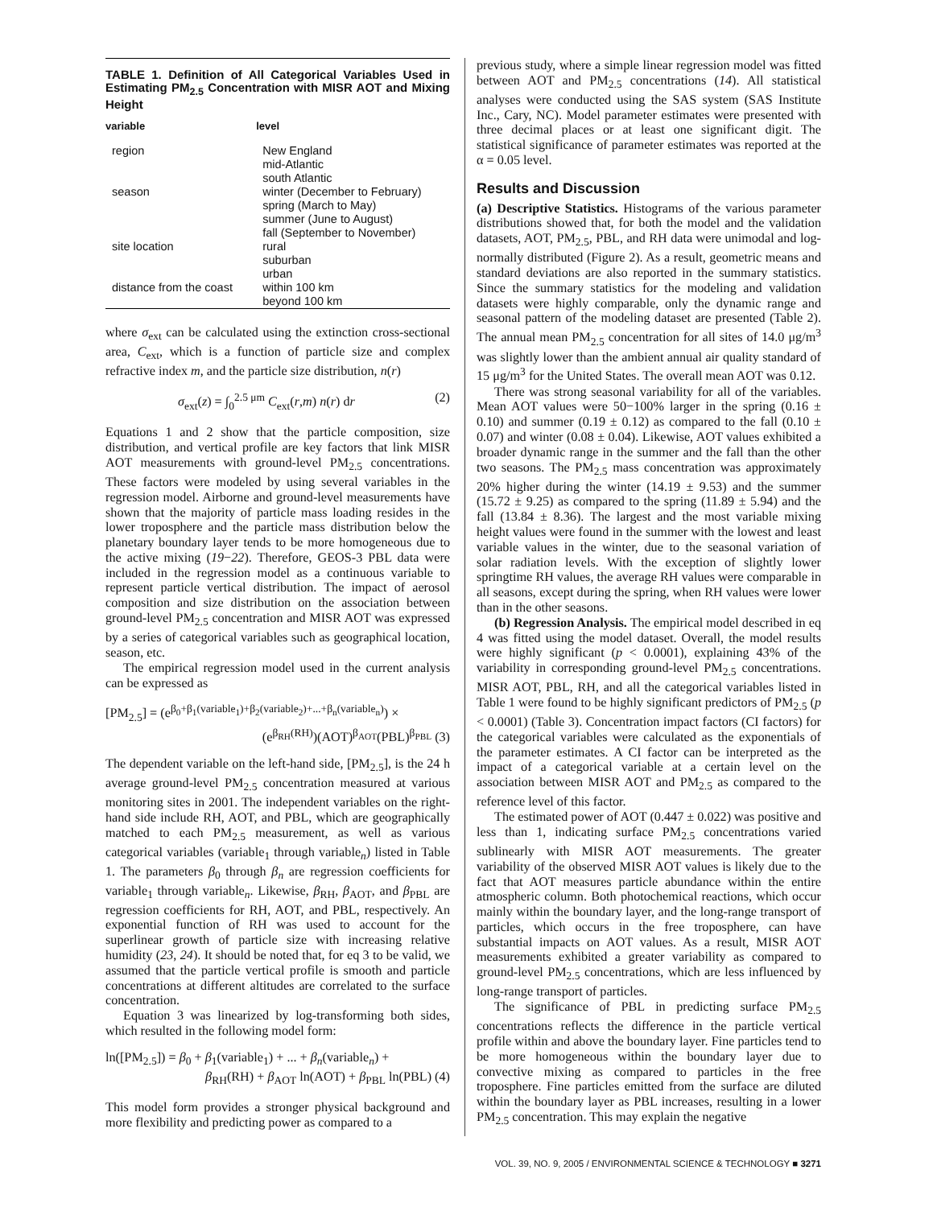TABLE 1. Definition of All Categorical Variables Used in Estimating PM<sub>2.5</sub> Concentration with MISR AOT and Mixing Height
| variable | level |
| --- | --- |
| region | New England mid-Atlantic south Atlantic |
| season | winter (December to February) spring (March to May) summer (June to August) fall (September to November) |
| site location | rural suburban urban |
| distance from the coast | within 100 km beyond 100 km |
where σ<sub>ext</sub> can be calculated using the extinction cross-sectional area, C<sub>ext</sub>, which is a function of particle size and complex refractive index m, and the particle size distribution, n(r)
σ<sub>ext</sub>(z) = ∫<sub>0</sub><sup>2.5 μm</sup> C<sub>ext</sub>(r,m) n(r) dr (2)
Equations 1 and 2 show that the particle composition, size distribution, and vertical profile are key factors that link MISR AOT measurements with ground-level PM<sub>2.5</sub> concentrations. These factors were modeled by using several variables in the regression model. Airborne and ground-level measurements have shown that the majority of particle mass loading resides in the lower troposphere and the particle mass distribution below the planetary boundary layer tends to be more homogeneous due to the active mixing (19−22). Therefore, GEOS-3 PBL data were included in the regression model as a continuous variable to represent particle vertical distribution. The impact of aerosol composition and size distribution on the association between ground-level PM<sub>2.5</sub> concentration and MISR AOT was expressed by a series of categorical variables such as geographical location, season, etc.
The empirical regression model used in the current analysis can be expressed as
[PM<sub>2.5</sub>] = (e<sup>β<sub>0</sub>+β<sub>1</sub>(variable<sub>1</sub>)+β<sub>2</sub>(variable<sub>2</sub>)+...+β<sub>n</sub>(variable<sub>n</sub>)</sup>) ×
(e<sup>β<sub>RH</sub>(RH)</sup>)(AOT)<sup>β<sub>AOT</sub></sup>(PBL)<sup>β<sub>PBL</sub></sup> (3)
The dependent variable on the left-hand side, [PM<sub>2.5</sub>], is the 24 h average ground-level PM<sub>2.5</sub> concentration measured at various monitoring sites in 2001. The independent variables on the right-hand side include RH, AOT, and PBL, which are geographically matched to each PM<sub>2.5</sub> measurement, as well as various categorical variables (variable<sub>1</sub> through variable<sub>n</sub>) listed in Table 1. The parameters β<sub>0</sub> through β<sub>n</sub> are regression coefficients for variable<sub>1</sub> through variable<sub>n</sub>. Likewise, β<sub>RH</sub>, β<sub>AOT</sub>, and β<sub>PBL</sub> are regression coefficients for RH, AOT, and PBL, respectively. An exponential function of RH was used to account for the superlinear growth of particle size with increasing relative humidity (23, 24). It should be noted that, for eq 3 to be valid, we assumed that the particle vertical profile is smooth and particle concentrations at different altitudes are correlated to the surface concentration.
Equation 3 was linearized by log-transforming both sides, which resulted in the following model form:
ln([PM<sub>2.5</sub>]) = β<sub>0</sub> + β<sub>1</sub>(variable<sub>1</sub>) + ... + β<sub>n</sub>(variable<sub>n</sub>) +
β<sub>RH</sub>(RH) + β<sub>AOT</sub> ln(AOT) + β<sub>PBL</sub> ln(PBL) (4)
This model form provides a stronger physical background and more flexibility and predicting power as compared to a
previous study, where a simple linear regression model was fitted between AOT and PM<sub>2.5</sub> concentrations (14). All statistical analyses were conducted using the SAS system (SAS Institute Inc., Cary, NC). Model parameter estimates were presented with three decimal places or at least one significant digit. The statistical significance of parameter estimates was reported at the α = 0.05 level.
Results and Discussion
(a) Descriptive Statistics. Histograms of the various parameter distributions showed that, for both the model and the validation datasets, AOT, PM<sub>2.5</sub>, PBL, and RH data were unimodal and log-normally distributed (Figure 2). As a result, geometric means and standard deviations are also reported in the summary statistics. Since the summary statistics for the modeling and validation datasets were highly comparable, only the dynamic range and seasonal pattern of the modeling dataset are presented (Table 2). The annual mean PM<sub>2.5</sub> concentration for all sites of 14.0 μg/m<sup>3</sup> was slightly lower than the ambient annual air quality standard of 15 μg/m<sup>3</sup> for the United States. The overall mean AOT was 0.12.
There was strong seasonal variability for all of the variables. Mean AOT values were 50−100% larger in the spring (0.16 ± 0.10) and summer (0.19 ± 0.12) as compared to the fall (0.10 ± 0.07) and winter (0.08 ± 0.04). Likewise, AOT values exhibited a broader dynamic range in the summer and the fall than the other two seasons. The PM<sub>2.5</sub> mass concentration was approximately 20% higher during the winter (14.19 ± 9.53) and the summer (15.72 ± 9.25) as compared to the spring (11.89 ± 5.94) and the fall (13.84 ± 8.36). The largest and the most variable mixing height values were found in the summer with the lowest and least variable values in the winter, due to the seasonal variation of solar radiation levels. With the exception of slightly lower springtime RH values, the average RH values were comparable in all seasons, except during the spring, when RH values were lower than in the other seasons.
(b) Regression Analysis. The empirical model described in eq 4 was fitted using the model dataset. Overall, the model results were highly significant (p < 0.0001), explaining 43% of the variability in corresponding ground-level PM<sub>2.5</sub> concentrations. MISR AOT, PBL, RH, and all the categorical variables listed in Table 1 were found to be highly significant predictors of PM<sub>2.5</sub> (p < 0.0001) (Table 3). Concentration impact factors (CI factors) for the categorical variables were calculated as the exponentials of the parameter estimates. A CI factor can be interpreted as the impact of a categorical variable at a certain level on the association between MISR AOT and PM<sub>2.5</sub> as compared to the reference level of this factor.
The estimated power of AOT (0.447 ± 0.022) was positive and less than 1, indicating surface PM<sub>2.5</sub> concentrations varied sublinearly with MISR AOT measurements. The greater variability of the observed MISR AOT values is likely due to the fact that AOT measures particle abundance within the entire atmospheric column. Both photochemical reactions, which occur mainly within the boundary layer, and the long-range transport of particles, which occurs in the free troposphere, can have substantial impacts on AOT values. As a result, MISR AOT measurements exhibited a greater variability as compared to ground-level PM<sub>2.5</sub> concentrations, which are less influenced by long-range transport of particles.
The significance of PBL in predicting surface PM<sub>2.5</sub> concentrations reflects the difference in the particle vertical profile within and above the boundary layer. Fine particles tend to be more homogeneous within the boundary layer due to convective mixing as compared to particles in the free troposphere. Fine particles emitted from the surface are diluted within the boundary layer as PBL increases, resulting in a lower PM<sub>2.5</sub> concentration. This may explain the negative
VOL. 39, NO. 9, 2005 / ENVIRONMENTAL SCIENCE & TECHNOLOGY ■ 3271